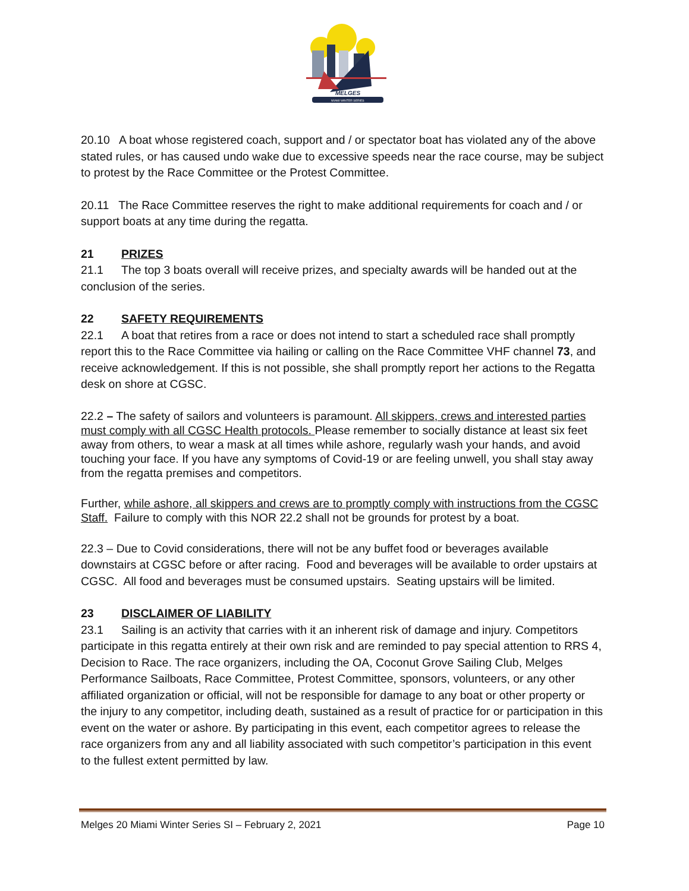MELGES
MIAMI WINTER SERIES
20.10 A boat whose registered coach, support and / or spectator boat has violated any of the above stated rules, or has caused undo wake due to excessive speeds near the race course, may be subject to protest by the Race Committee or the Protest Committee.
20.11 The Race Committee reserves the right to make additional requirements for coach and / or support boats at any time during the regatta.
21 PRIZES
21.1 The top 3 boats overall will receive prizes, and specialty awards will be handed out at the conclusion of the series.
22 SAFETY REQUIREMENTS
22.1 A boat that retires from a race or does not intend to start a scheduled race shall promptly report this to the Race Committee via hailing or calling on the Race Committee VHF channel 73, and receive acknowledgement. If this is not possible, she shall promptly report her actions to the Regatta desk on shore at CGSC.
22.2 – The safety of sailors and volunteers is paramount. All skippers, crews and interested parties must comply with all CGSC Health protocols. Please remember to socially distance at least six feet away from others, to wear a mask at all times while ashore, regularly wash your hands, and avoid touching your face. If you have any symptoms of Covid-19 or are feeling unwell, you shall stay away from the regatta premises and competitors.
Further, while ashore, all skippers and crews are to promptly comply with instructions from the CGSC Staff. Failure to comply with this NOR 22.2 shall not be grounds for protest by a boat.
22.3 – Due to Covid considerations, there will not be any buffet food or beverages available downstairs at CGSC before or after racing. Food and beverages will be available to order upstairs at CGSC. All food and beverages must be consumed upstairs. Seating upstairs will be limited.
23 DISCLAIMER OF LIABILITY
23.1 Sailing is an activity that carries with it an inherent risk of damage and injury. Competitors participate in this regatta entirely at their own risk and are reminded to pay special attention to RRS 4, Decision to Race. The race organizers, including the OA, Coconut Grove Sailing Club, Melges Performance Sailboats, Race Committee, Protest Committee, sponsors, volunteers, or any other affiliated organization or official, will not be responsible for damage to any boat or other property or the injury to any competitor, including death, sustained as a result of practice for or participation in this event on the water or ashore. By participating in this event, each competitor agrees to release the race organizers from any and all liability associated with such competitor’s participation in this event to the fullest extent permitted by law.
Melges 20 Miami Winter Series SI – February 2, 2021 Page 10